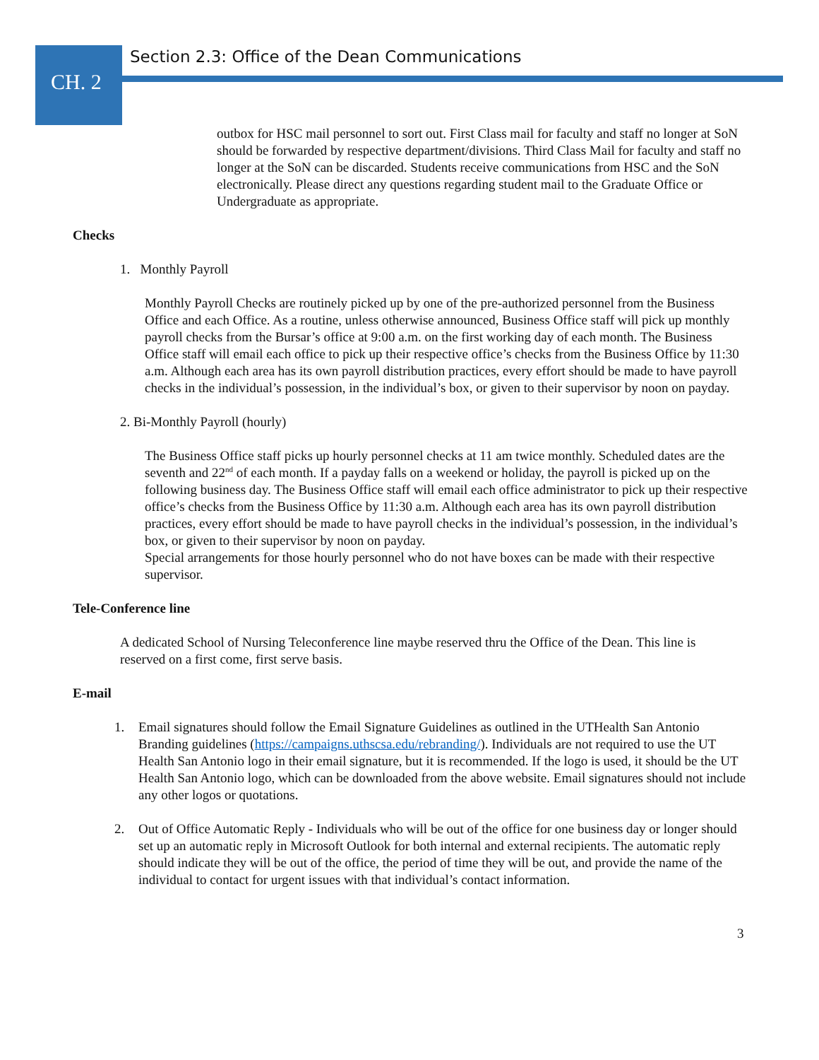CH. 2
Section 2.3: Office of the Dean Communications
outbox for HSC mail personnel to sort out. First Class mail for faculty and staff no longer at SoN should be forwarded by respective department/divisions. Third Class Mail for faculty and staff no longer at the SoN can be discarded. Students receive communications from HSC and the SoN electronically. Please direct any questions regarding student mail to the Graduate Office or Undergraduate as appropriate.
Checks
1. Monthly Payroll
Monthly Payroll Checks are routinely picked up by one of the pre-authorized personnel from the Business Office and each Office. As a routine, unless otherwise announced, Business Office staff will pick up monthly payroll checks from the Bursar’s office at 9:00 a.m. on the first working day of each month. The Business Office staff will email each office to pick up their respective office’s checks from the Business Office by 11:30 a.m. Although each area has its own payroll distribution practices, every effort should be made to have payroll checks in the individual’s possession, in the individual’s box, or given to their supervisor by noon on payday.
2. Bi-Monthly Payroll (hourly)
The Business Office staff picks up hourly personnel checks at 11 am twice monthly. Scheduled dates are the seventh and 22<sup>nd</sup> of each month. If a payday falls on a weekend or holiday, the payroll is picked up on the following business day. The Business Office staff will email each office administrator to pick up their respective office’s checks from the Business Office by 11:30 a.m. Although each area has its own payroll distribution practices, every effort should be made to have payroll checks in the individual’s possession, in the individual’s box, or given to their supervisor by noon on payday.
Special arrangements for those hourly personnel who do not have boxes can be made with their respective supervisor.
Tele-Conference line
A dedicated School of Nursing Teleconference line maybe reserved thru the Office of the Dean. This line is reserved on a first come, first serve basis.
E-mail
1. Email signatures should follow the Email Signature Guidelines as outlined in the UTHealth San Antonio Branding guidelines (https://campaigns.uthscsa.edu/rebranding/). Individuals are not required to use the UT Health San Antonio logo in their email signature, but it is recommended. If the logo is used, it should be the UT Health San Antonio logo, which can be downloaded from the above website. Email signatures should not include any other logos or quotations.
2. Out of Office Automatic Reply - Individuals who will be out of the office for one business day or longer should set up an automatic reply in Microsoft Outlook for both internal and external recipients. The automatic reply should indicate they will be out of the office, the period of time they will be out, and provide the name of the individual to contact for urgent issues with that individual’s contact information.
3